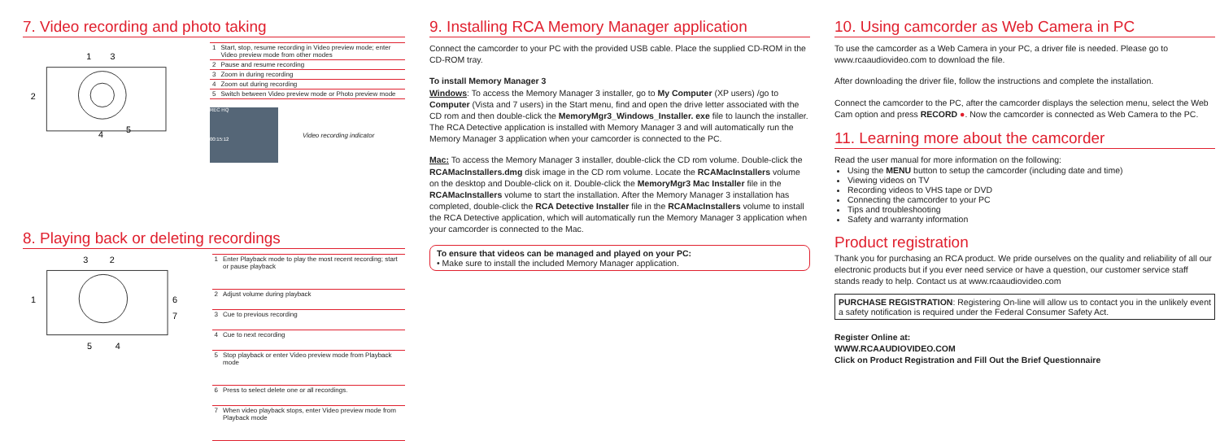7. Video recording and photo taking
1
3
2
4
5
| 1 | Start, stop, resume recording in Video preview mode; enter Video preview mode from other modes |
| 2 | Pause and resume recording |
| 3 | Zoom in during recording |
| 4 | Zoom out during recording |
| 5 | Switch between Video preview mode or Photo preview mode |
REC HQ
00:15:12
Video recording indicator
8. Playing back or deleting recordings
3
2
1
6
7
5
4
| 1 | Enter Playback mode to play the most recent recording; start or pause playback |
| 2 | Adjust volume during playback |
| 3 | Cue to previous recording |
| 4 | Cue to next recording |
| 5 | Stop playback or enter Video preview mode from Playback mode |
| 6 | Press to select delete one or all recordings. |
| 7 | When video playback stops, enter Video preview mode from Playback mode |
9. Installing RCA Memory Manager application
Connect the camcorder to your PC with the provided USB cable. Place the supplied CD-ROM in the CD-ROM tray.
To install Memory Manager 3
Windows: To access the Memory Manager 3 installer, go to My Computer (XP users) /go to Computer (Vista and 7 users) in the Start menu, find and open the drive letter associated with the CD rom and then double-click the MemoryMgr3_Windows_Installer. exe file to launch the installer. The RCA Detective application is installed with Memory Manager 3 and will automatically run the Memory Manager 3 application when your camcorder is connected to the PC.
Mac: To access the Memory Manager 3 installer, double-click the CD rom volume. Double-click the RCAMacInstallers.dmg disk image in the CD rom volume. Locate the RCAMacInstallers volume on the desktop and Double-click on it. Double-click the MemoryMgr3 Mac Installer file in the RCAMacInstallers volume to start the installation. After the Memory Manager 3 installation has completed, double-click the RCA Detective Installer file in the RCAMacInstallers volume to install the RCA Detective application, which will automatically run the Memory Manager 3 application when your camcorder is connected to the Mac.
To ensure that videos can be managed and played on your PC:
• Make sure to install the included Memory Manager application.
10. Using camcorder as Web Camera in PC
To use the camcorder as a Web Camera in your PC, a driver file is needed. Please go to www.rcaaudiovideo.com to download the file.
After downloading the driver file, follow the instructions and complete the installation.
Connect the camcorder to the PC, after the camcorder displays the selection menu, select the Web Cam option and press RECORD ●. Now the camcorder is connected as Web Camera to the PC.
11. Learning more about the camcorder
Read the user manual for more information on the following:
Using the MENU button to setup the camcorder (including date and time)
Viewing videos on TV
Recording videos to VHS tape or DVD
Connecting the camcorder to your PC
Tips and troubleshooting
Safety and warranty information
Product registration
Thank you for purchasing an RCA product. We pride ourselves on the quality and reliability of all our electronic products but if you ever need service or have a question, our customer service staff stands ready to help. Contact us at www.rcaaudiovideo.com
PURCHASE REGISTRATION: Registering On-line will allow us to contact you in the unlikely event a safety notification is required under the Federal Consumer Safety Act.
Register Online at:
WWW.RCAAUDIOVIDEO.COM
Click on Product Registration and Fill Out the Brief Questionnaire